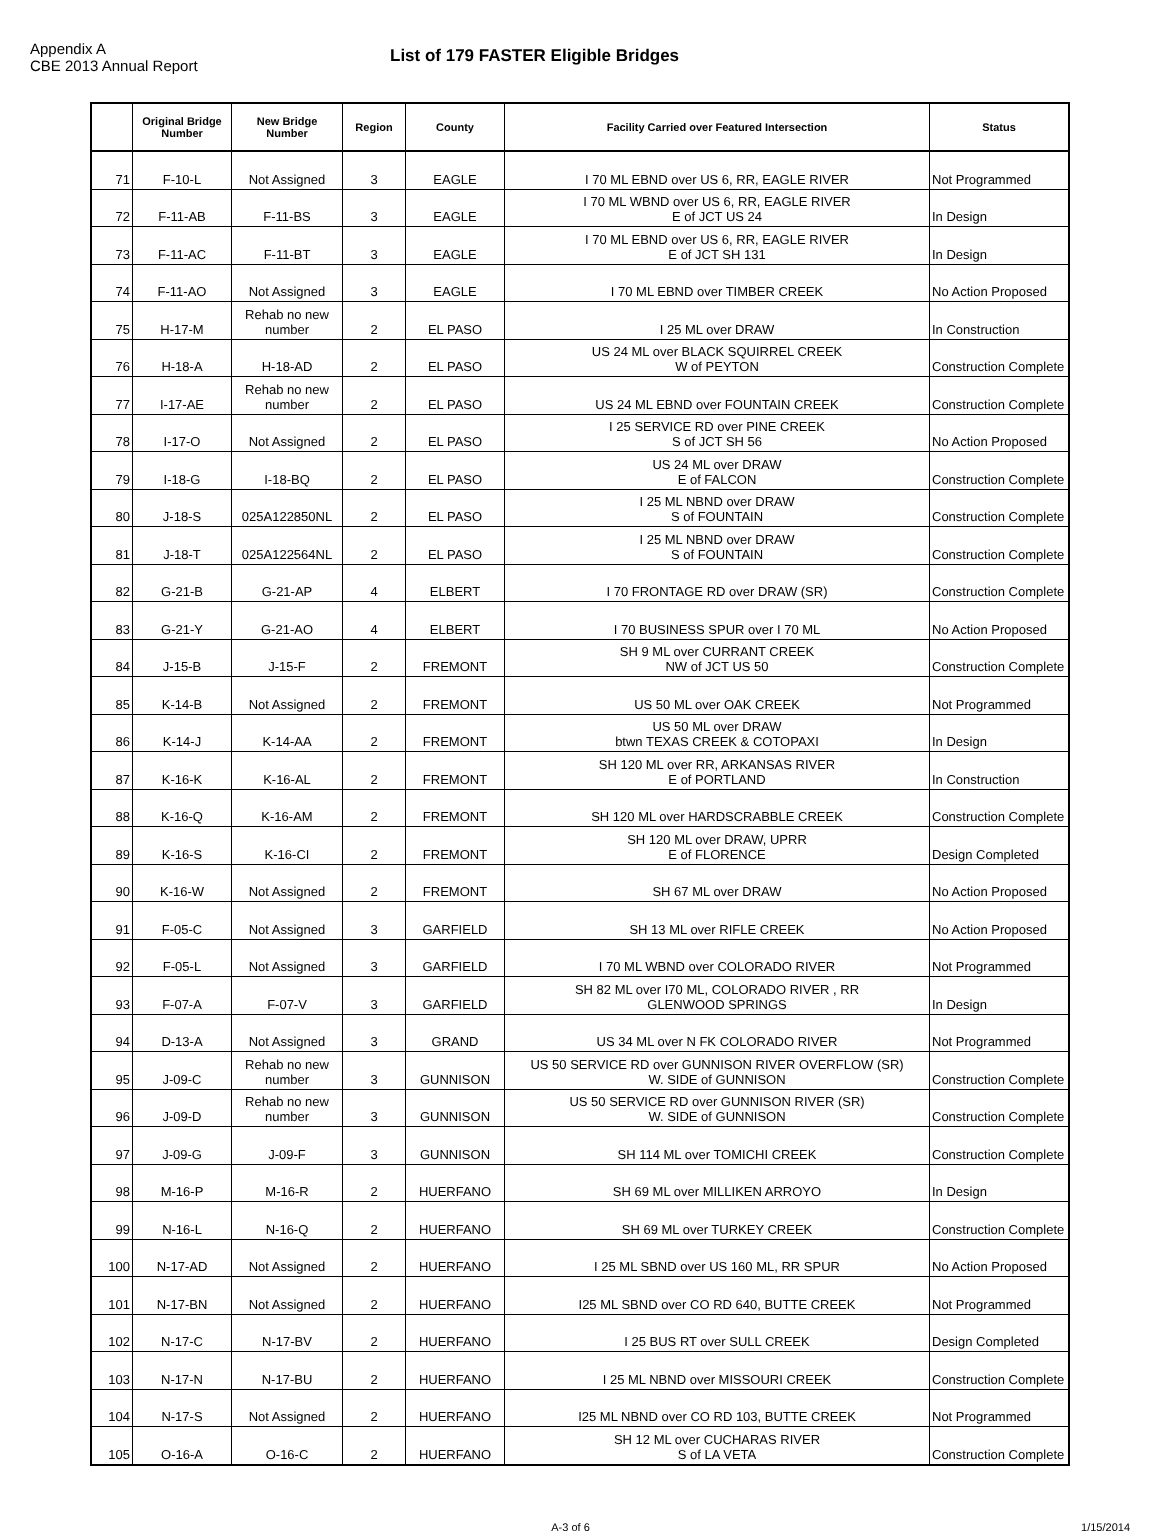Appendix A
CBE 2013 Annual Report
List of 179 FASTER Eligible Bridges
| | Original Bridge Number | New Bridge Number | Region | County | Facility Carried over Featured Intersection | Status |
| --- | --- | --- | --- | --- | --- | --- |
| 71 | F-10-L | Not Assigned | 3 | EAGLE | I 70 ML EBND over US 6, RR, EAGLE RIVER | Not Programmed |
| 72 | F-11-AB | F-11-BS | 3 | EAGLE | I 70 ML WBND over US 6, RR, EAGLE RIVER E of JCT US 24 | In Design |
| 73 | F-11-AC | F-11-BT | 3 | EAGLE | I 70 ML EBND over US 6, RR, EAGLE RIVER E of JCT SH 131 | In Design |
| 74 | F-11-AO | Not Assigned | 3 | EAGLE | I 70 ML EBND over TIMBER CREEK | No Action Proposed |
| 75 | H-17-M | Rehab no new number | 2 | EL PASO | I 25 ML over DRAW | In Construction |
| 76 | H-18-A | H-18-AD | 2 | EL PASO | US 24 ML over BLACK SQUIRREL CREEK W of PEYTON | Construction Complete |
| 77 | I-17-AE | Rehab no new number | 2 | EL PASO | US 24 ML EBND over FOUNTAIN CREEK | Construction Complete |
| 78 | I-17-O | Not Assigned | 2 | EL PASO | I 25 SERVICE RD over PINE CREEK S of JCT SH 56 | No Action Proposed |
| 79 | I-18-G | I-18-BQ | 2 | EL PASO | US 24 ML over DRAW E of FALCON | Construction Complete |
| 80 | J-18-S | 025A122850NL | 2 | EL PASO | I 25 ML NBND over DRAW S of FOUNTAIN | Construction Complete |
| 81 | J-18-T | 025A122564NL | 2 | EL PASO | I 25 ML NBND over DRAW S of FOUNTAIN | Construction Complete |
| 82 | G-21-B | G-21-AP | 4 | ELBERT | I 70 FRONTAGE RD over DRAW (SR) | Construction Complete |
| 83 | G-21-Y | G-21-AO | 4 | ELBERT | I 70 BUSINESS SPUR over I 70 ML | No Action Proposed |
| 84 | J-15-B | J-15-F | 2 | FREMONT | SH 9 ML over CURRANT CREEK NW of JCT US 50 | Construction Complete |
| 85 | K-14-B | Not Assigned | 2 | FREMONT | US 50 ML over OAK CREEK | Not Programmed |
| 86 | K-14-J | K-14-AA | 2 | FREMONT | US 50 ML over DRAW btwn TEXAS CREEK & COTOPAXI | In Design |
| 87 | K-16-K | K-16-AL | 2 | FREMONT | SH 120 ML over RR, ARKANSAS RIVER E of PORTLAND | In Construction |
| 88 | K-16-Q | K-16-AM | 2 | FREMONT | SH 120 ML over HARDSCRABBLE CREEK | Construction Complete |
| 89 | K-16-S | K-16-CI | 2 | FREMONT | SH 120 ML over DRAW, UPRR E of FLORENCE | Design Completed |
| 90 | K-16-W | Not Assigned | 2 | FREMONT | SH 67 ML over DRAW | No Action Proposed |
| 91 | F-05-C | Not Assigned | 3 | GARFIELD | SH 13 ML over RIFLE CREEK | No Action Proposed |
| 92 | F-05-L | Not Assigned | 3 | GARFIELD | I 70 ML WBND over COLORADO RIVER | Not Programmed |
| 93 | F-07-A | F-07-V | 3 | GARFIELD | SH 82 ML over I70 ML, COLORADO RIVER , RR GLENWOOD SPRINGS | In Design |
| 94 | D-13-A | Not Assigned | 3 | GRAND | US 34 ML over N FK COLORADO RIVER | Not Programmed |
| 95 | J-09-C | Rehab no new number | 3 | GUNNISON | US 50 SERVICE RD over GUNNISON RIVER OVERFLOW (SR) W. SIDE of GUNNISON | Construction Complete |
| 96 | J-09-D | Rehab no new number | 3 | GUNNISON | US 50 SERVICE RD over GUNNISON RIVER (SR) W. SIDE of GUNNISON | Construction Complete |
| 97 | J-09-G | J-09-F | 3 | GUNNISON | SH 114 ML over TOMICHI CREEK | Construction Complete |
| 98 | M-16-P | M-16-R | 2 | HUERFANO | SH 69 ML over MILLIKEN ARROYO | In Design |
| 99 | N-16-L | N-16-Q | 2 | HUERFANO | SH 69 ML over TURKEY CREEK | Construction Complete |
| 100 | N-17-AD | Not Assigned | 2 | HUERFANO | I 25 ML SBND over US 160 ML, RR SPUR | No Action Proposed |
| 101 | N-17-BN | Not Assigned | 2 | HUERFANO | I25 ML SBND over CO RD 640, BUTTE CREEK | Not Programmed |
| 102 | N-17-C | N-17-BV | 2 | HUERFANO | I 25 BUS RT over SULL CREEK | Design Completed |
| 103 | N-17-N | N-17-BU | 2 | HUERFANO | I 25 ML NBND over MISSOURI CREEK | Construction Complete |
| 104 | N-17-S | Not Assigned | 2 | HUERFANO | I25 ML NBND over CO RD 103, BUTTE CREEK | Not Programmed |
| 105 | O-16-A | O-16-C | 2 | HUERFANO | SH 12 ML over CUCHARAS RIVER S of LA VETA | Construction Complete |
A-3 of 6 1/15/2014